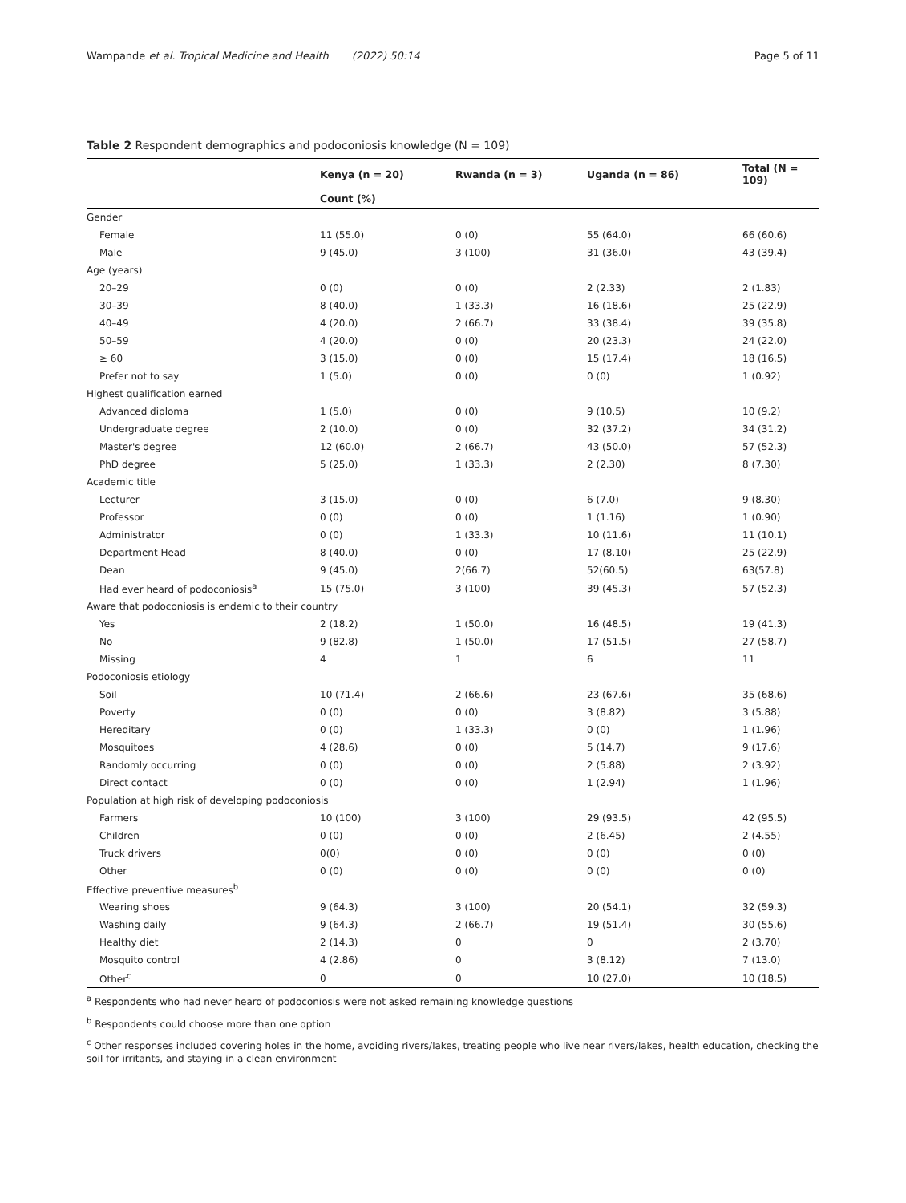Wampande et al. Tropical Medicine and Health (2022) 50:14 Page 5 of 11
Table 2 Respondent demographics and podoconiosis knowledge (N = 109)
| | Kenya (n = 20) | Rwanda (n = 3) | Uganda (n = 86) | Total (N = 109) |
| --- | --- | --- | --- | --- |
| | Count (%) | | | |
| Gender | | | | |
| Female | 11 (55.0) | 0 (0) | 55 (64.0) | 66 (60.6) |
| Male | 9 (45.0) | 3 (100) | 31 (36.0) | 43 (39.4) |
| Age (years) | | | | |
| 20–29 | 0 (0) | 0 (0) | 2 (2.33) | 2 (1.83) |
| 30–39 | 8 (40.0) | 1 (33.3) | 16 (18.6) | 25 (22.9) |
| 40–49 | 4 (20.0) | 2 (66.7) | 33 (38.4) | 39 (35.8) |
| 50–59 | 4 (20.0) | 0 (0) | 20 (23.3) | 24 (22.0) |
| ≥ 60 | 3 (15.0) | 0 (0) | 15 (17.4) | 18 (16.5) |
| Prefer not to say | 1 (5.0) | 0 (0) | 0 (0) | 1 (0.92) |
| Highest qualification earned | | | | |
| Advanced diploma | 1 (5.0) | 0 (0) | 9 (10.5) | 10 (9.2) |
| Undergraduate degree | 2 (10.0) | 0 (0) | 32 (37.2) | 34 (31.2) |
| Master's degree | 12 (60.0) | 2 (66.7) | 43 (50.0) | 57 (52.3) |
| PhD degree | 5 (25.0) | 1 (33.3) | 2 (2.30) | 8 (7.30) |
| Academic title | | | | |
| Lecturer | 3 (15.0) | 0 (0) | 6 (7.0) | 9 (8.30) |
| Professor | 0 (0) | 0 (0) | 1 (1.16) | 1 (0.90) |
| Administrator | 0 (0) | 1 (33.3) | 10 (11.6) | 11 (10.1) |
| Department Head | 8 (40.0) | 0 (0) | 17 (8.10) | 25 (22.9) |
| Dean | 9 (45.0) | 2(66.7) | 52(60.5) | 63(57.8) |
| Had ever heard of podoconiosis<sup>a</sup> | 15 (75.0) | 3 (100) | 39 (45.3) | 57 (52.3) |
| Aware that podoconiosis is endemic to their country | | | | |
| Yes | 2 (18.2) | 1 (50.0) | 16 (48.5) | 19 (41.3) |
| No | 9 (82.8) | 1 (50.0) | 17 (51.5) | 27 (58.7) |
| Missing | 4 | 1 | 6 | 11 |
| Podoconiosis etiology | | | | |
| Soil | 10 (71.4) | 2 (66.6) | 23 (67.6) | 35 (68.6) |
| Poverty | 0 (0) | 0 (0) | 3 (8.82) | 3 (5.88) |
| Hereditary | 0 (0) | 1 (33.3) | 0 (0) | 1 (1.96) |
| Mosquitoes | 4 (28.6) | 0 (0) | 5 (14.7) | 9 (17.6) |
| Randomly occurring | 0 (0) | 0 (0) | 2 (5.88) | 2 (3.92) |
| Direct contact | 0 (0) | 0 (0) | 1 (2.94) | 1 (1.96) |
| Population at high risk of developing podoconiosis | | | | |
| Farmers | 10 (100) | 3 (100) | 29 (93.5) | 42 (95.5) |
| Children | 0 (0) | 0 (0) | 2 (6.45) | 2 (4.55) |
| Truck drivers | 0(0) | 0 (0) | 0 (0) | 0 (0) |
| Other | 0 (0) | 0 (0) | 0 (0) | 0 (0) |
| Effective preventive measures<sup>b</sup> | | | | |
| Wearing shoes | 9 (64.3) | 3 (100) | 20 (54.1) | 32 (59.3) |
| Washing daily | 9 (64.3) | 2 (66.7) | 19 (51.4) | 30 (55.6) |
| Healthy diet | 2 (14.3) | 0 | 0 | 2 (3.70) |
| Mosquito control | 4 (2.86) | 0 | 3 (8.12) | 7 (13.0) |
| Other<sup>c</sup> | 0 | 0 | 10 (27.0) | 10 (18.5) |
<sup>a</sup> Respondents who had never heard of podoconiosis were not asked remaining knowledge questions
<sup>b</sup> Respondents could choose more than one option
<sup>c</sup> Other responses included covering holes in the home, avoiding rivers/lakes, treating people who live near rivers/lakes, health education, checking the soil for irritants, and staying in a clean environment